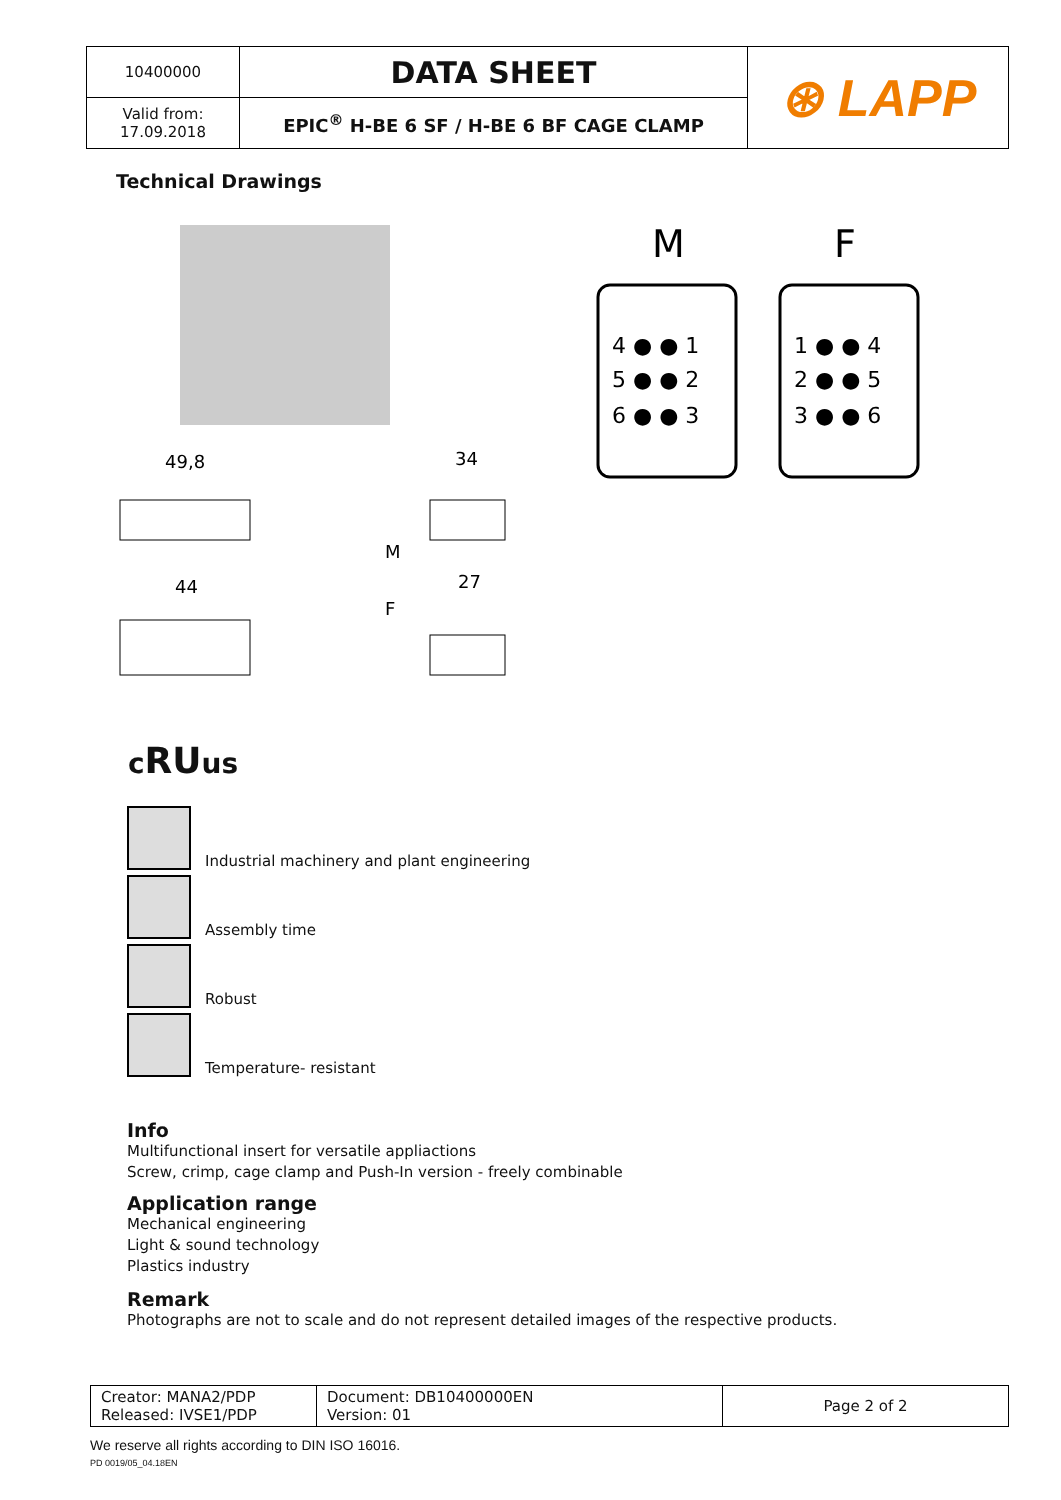| 10400000 | DATA SHEET | ⊛ LAPP |
| Valid from: 17.09.2018 | EPIC<sup>®</sup> H-BE 6 SF / H-BE 6 BF CAGE CLAMP | |
Technical Drawings
49,8
34
44
27
M
F
M
F
4 ● ● 1
5 ● ● 2
6 ● ● 3
1 ● ● 4
2 ● ● 5
3 ● ● 6
cRUus
Industrial machinery and plant engineering
Assembly time
Robust
Temperature- resistant
Info
Multifunctional insert for versatile appliactions
Screw, crimp, cage clamp and Push-In version - freely combinable
Application range
Mechanical engineering
Light & sound technology
Plastics industry
Remark
Photographs are not to scale and do not represent detailed images of the respective products.
| Creator: MANA2/PDP Released: IVSE1/PDP | Document: DB10400000EN Version: 01 | Page 2 of 2 |
We reserve all rights according to DIN ISO 16016.
PD 0019/05_04.18EN